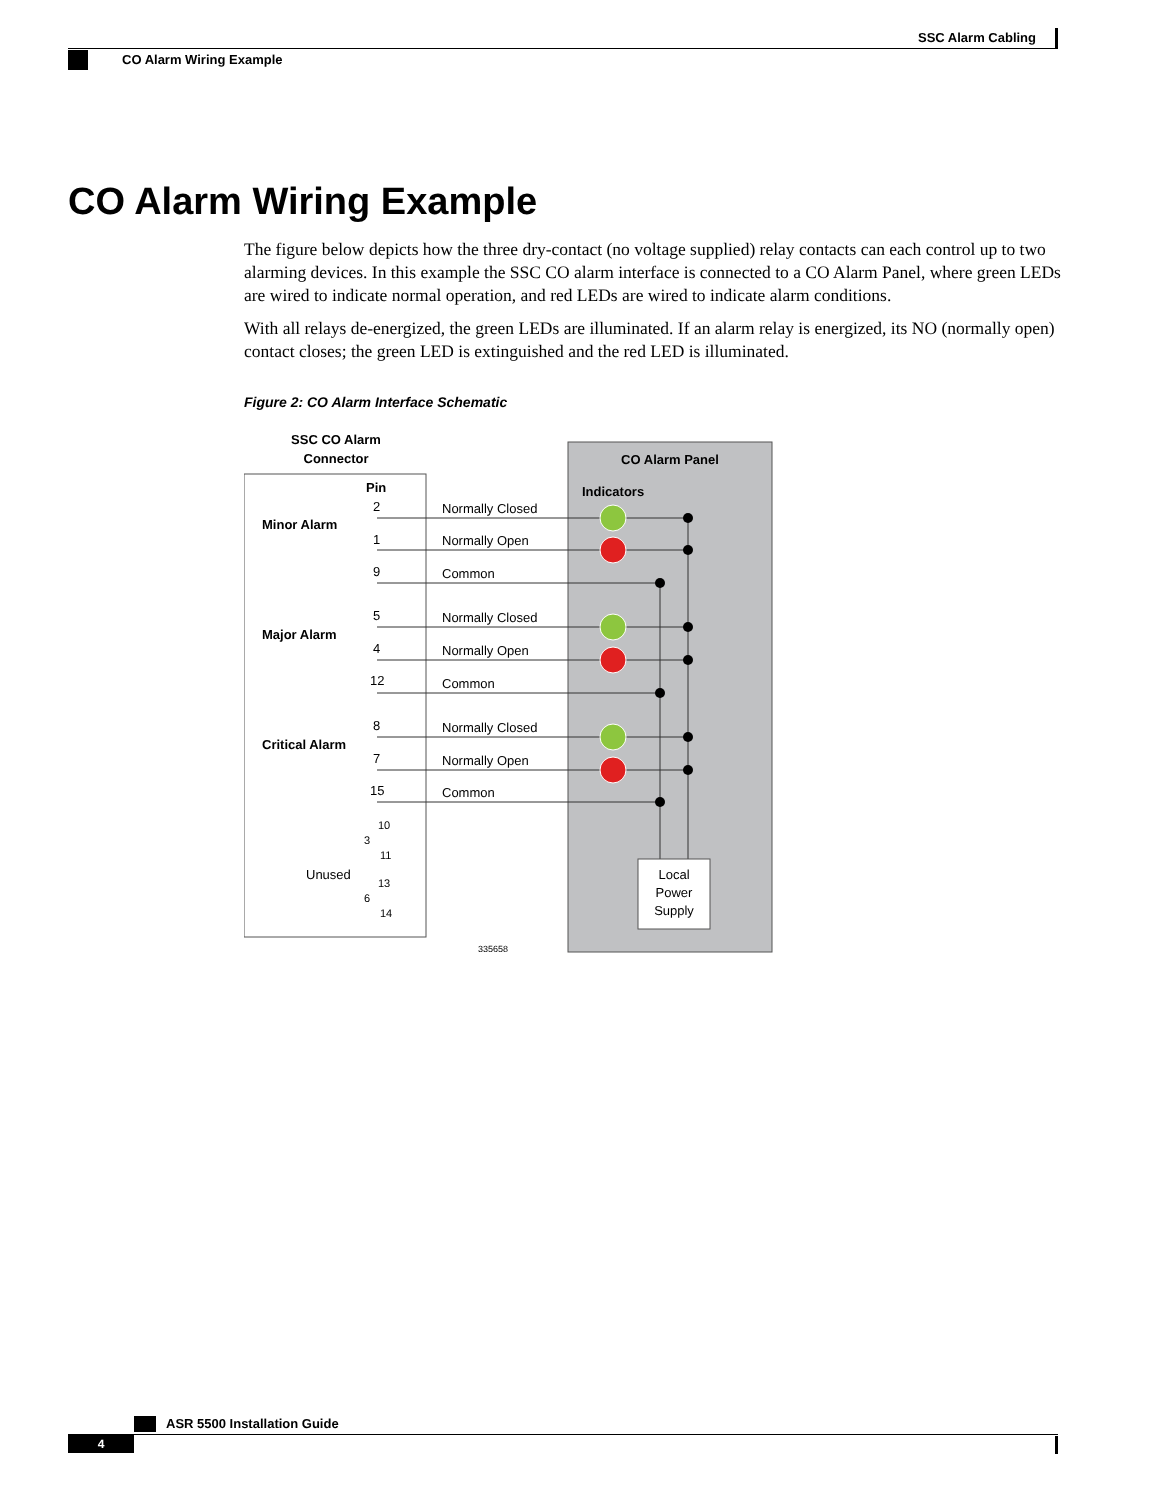SSC Alarm Cabling
CO Alarm Wiring Example
CO Alarm Wiring Example
The figure below depicts how the three dry-contact (no voltage supplied) relay contacts can each control up to two alarming devices. In this example the SSC CO alarm interface is connected to a CO Alarm Panel, where green LEDs are wired to indicate normal operation, and red LEDs are wired to indicate alarm conditions.
With all relays de-energized, the green LEDs are illuminated. If an alarm relay is energized, its NO (normally open) contact closes; the green LED is extinguished and the red LED is illuminated.
Figure 2: CO Alarm Interface Schematic
SSC CO Alarm
Connector
CO Alarm Panel
Indicators
Pin
Local
Power
Supply
Minor Alarm
Major Alarm
Critical Alarm
Normally Closed
Normally Open
Common
Normally Closed
Normally Open
Common
Normally Closed
Normally Open
Common
2
1
9
5
4
12
8
7
15
Unused
10
3
11
13
6
14
335658
ASR 5500 Installation Guide
4